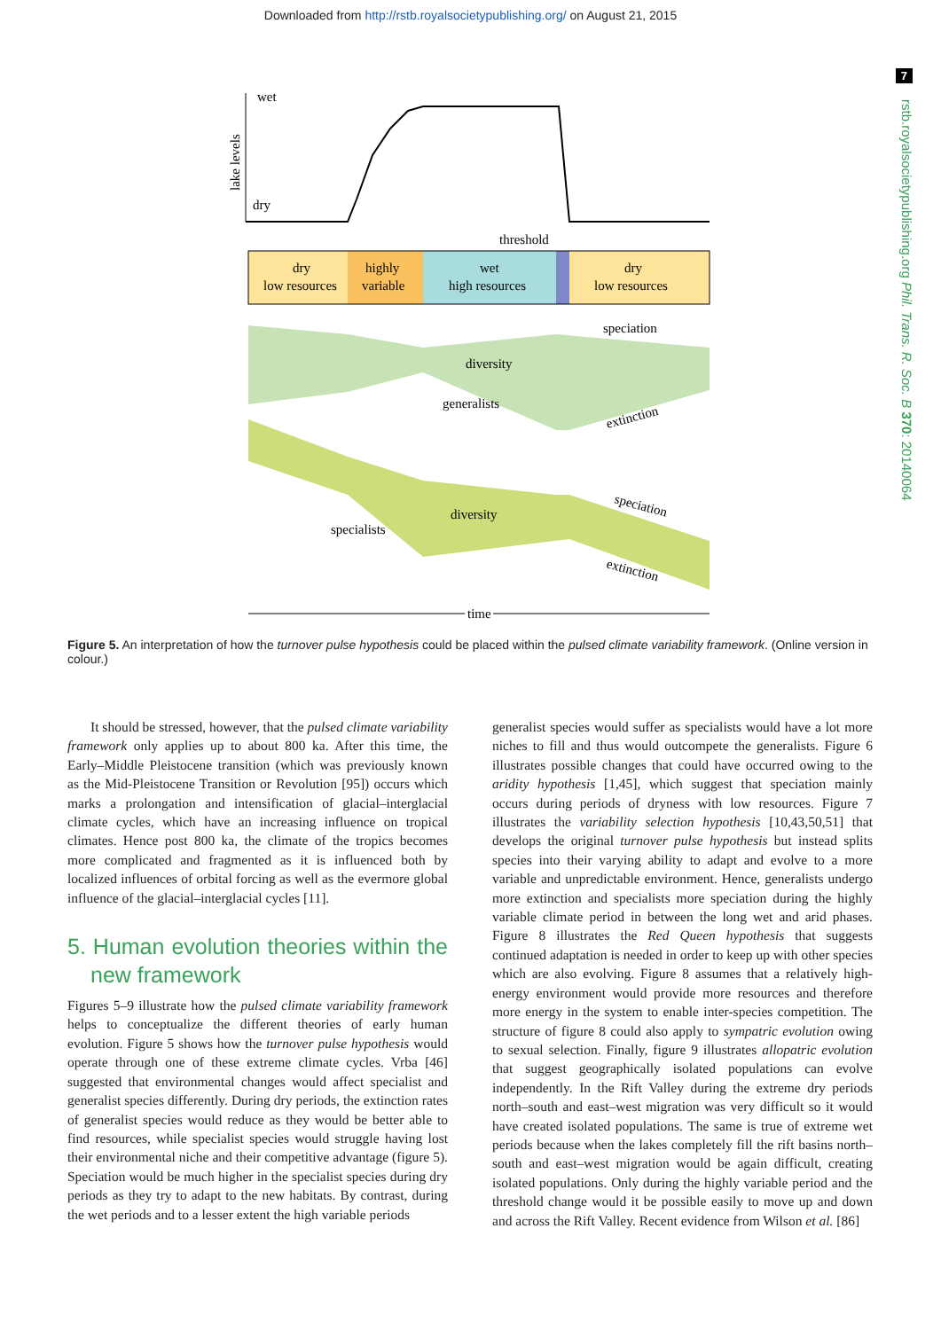Downloaded from http://rstb.royalsocietypublishing.org/ on August 21, 2015
7
rstb.royalsocietypublishing.org Phil. Trans. R. Soc. B 370: 20140064
wet
dry
lake levels
threshold
dry
low resources
highly
variable
wet
high resources
dry
low resources
diversity
generalists
speciation
extinction
diversity
specialists
speciation
extinction
time
Figure 5. An interpretation of how the turnover pulse hypothesis could be placed within the pulsed climate variability framework. (Online version in colour.)
It should be stressed, however, that the pulsed climate variability framework only applies up to about 800 ka. After this time, the Early–Middle Pleistocene transition (which was previously known as the Mid-Pleistocene Transition or Revolution [95]) occurs which marks a prolongation and intensification of glacial–interglacial climate cycles, which have an increasing influence on tropical climates. Hence post 800 ka, the climate of the tropics becomes more complicated and fragmented as it is influenced both by localized influences of orbital forcing as well as the evermore global influence of the glacial–interglacial cycles [11].
5. Human evolution theories within the new framework
Figures 5–9 illustrate how the pulsed climate variability framework helps to conceptualize the different theories of early human evolution. Figure 5 shows how the turnover pulse hypothesis would operate through one of these extreme climate cycles. Vrba [46] suggested that environmental changes would affect specialist and generalist species differently. During dry periods, the extinction rates of generalist species would reduce as they would be better able to find resources, while specialist species would struggle having lost their environmental niche and their competitive advantage (figure 5). Speciation would be much higher in the specialist species during dry periods as they try to adapt to the new habitats. By contrast, during the wet periods and to a lesser extent the high variable periods
generalist species would suffer as specialists would have a lot more niches to fill and thus would outcompete the generalists. Figure 6 illustrates possible changes that could have occurred owing to the aridity hypothesis [1,45], which suggest that speciation mainly occurs during periods of dryness with low resources. Figure 7 illustrates the variability selection hypothesis [10,43,50,51] that develops the original turnover pulse hypothesis but instead splits species into their varying ability to adapt and evolve to a more variable and unpredictable environment. Hence, generalists undergo more extinction and specialists more speciation during the highly variable climate period in between the long wet and arid phases. Figure 8 illustrates the Red Queen hypothesis that suggests continued adaptation is needed in order to keep up with other species which are also evolving. Figure 8 assumes that a relatively high-energy environment would provide more resources and therefore more energy in the system to enable inter-species competition. The structure of figure 8 could also apply to sympatric evolution owing to sexual selection. Finally, figure 9 illustrates allopatric evolution that suggest geographically isolated populations can evolve independently. In the Rift Valley during the extreme dry periods north–south and east–west migration was very difficult so it would have created isolated populations. The same is true of extreme wet periods because when the lakes completely fill the rift basins north–south and east–west migration would be again difficult, creating isolated populations. Only during the highly variable period and the threshold change would it be possible easily to move up and down and across the Rift Valley. Recent evidence from Wilson et al. [86]